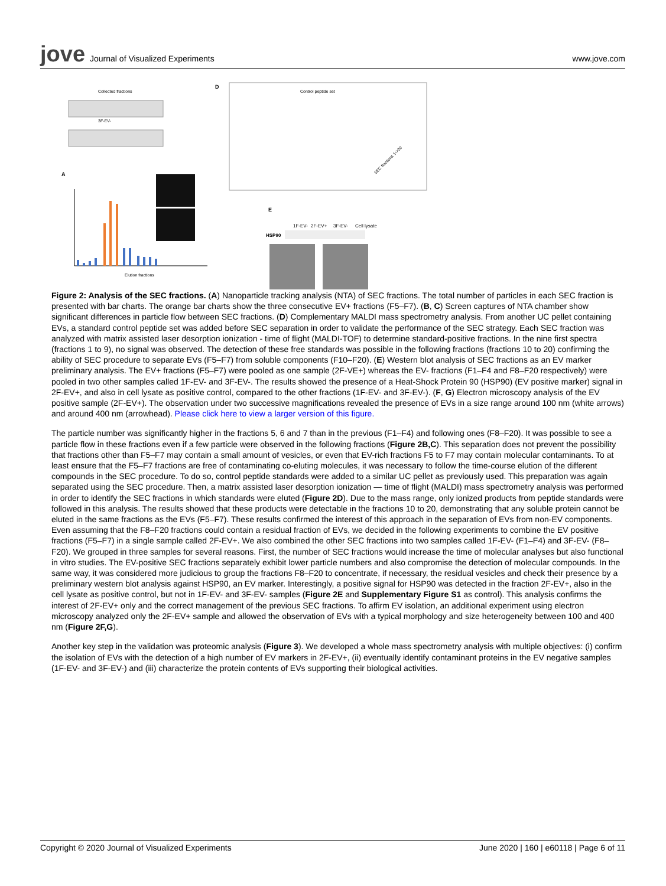jove Journal of Visualized Experiments
www.jove.com
Collected fractions
3F-EV-
A
Elution fractions
D
Control peptide set
SEC fractions 1->20
E
HSP90
1F-EV-
2F-EV+
3F-EV-
Cell lysate
Figure 2: Analysis of the SEC fractions. (A) Nanoparticle tracking analysis (NTA) of SEC fractions. The total number of particles in each SEC fraction is presented with bar charts. The orange bar charts show the three consecutive EV+ fractions (F5–F7). (B, C) Screen captures of NTA chamber show significant differences in particle flow between SEC fractions. (D) Complementary MALDI mass spectrometry analysis. From another UC pellet containing EVs, a standard control peptide set was added before SEC separation in order to validate the performance of the SEC strategy. Each SEC fraction was analyzed with matrix assisted laser desorption ionization - time of flight (MALDI-TOF) to determine standard-positive fractions. In the nine first spectra (fractions 1 to 9), no signal was observed. The detection of these free standards was possible in the following fractions (fractions 10 to 20) confirming the ability of SEC procedure to separate EVs (F5–F7) from soluble components (F10–F20). (E) Western blot analysis of SEC fractions as an EV marker preliminary analysis. The EV+ fractions (F5–F7) were pooled as one sample (2F-VE+) whereas the EV- fractions (F1–F4 and F8–F20 respectively) were pooled in two other samples called 1F-EV- and 3F-EV-. The results showed the presence of a Heat-Shock Protein 90 (HSP90) (EV positive marker) signal in 2F-EV+, and also in cell lysate as positive control, compared to the other fractions (1F-EV- and 3F-EV-). (F, G) Electron microscopy analysis of the EV positive sample (2F-EV+). The observation under two successive magnifications revealed the presence of EVs in a size range around 100 nm (white arrows) and around 400 nm (arrowhead). Please click here to view a larger version of this figure.
The particle number was significantly higher in the fractions 5, 6 and 7 than in the previous (F1–F4) and following ones (F8–F20). It was possible to see a particle flow in these fractions even if a few particle were observed in the following fractions (Figure 2B,C). This separation does not prevent the possibility that fractions other than F5–F7 may contain a small amount of vesicles, or even that EV-rich fractions F5 to F7 may contain molecular contaminants. To at least ensure that the F5–F7 fractions are free of contaminating co-eluting molecules, it was necessary to follow the time-course elution of the different compounds in the SEC procedure. To do so, control peptide standards were added to a similar UC pellet as previously used. This preparation was again separated using the SEC procedure. Then, a matrix assisted laser desorption ionization — time of flight (MALDI) mass spectrometry analysis was performed in order to identify the SEC fractions in which standards were eluted (Figure 2D). Due to the mass range, only ionized products from peptide standards were followed in this analysis. The results showed that these products were detectable in the fractions 10 to 20, demonstrating that any soluble protein cannot be eluted in the same fractions as the EVs (F5–F7). These results confirmed the interest of this approach in the separation of EVs from non-EV components. Even assuming that the F8–F20 fractions could contain a residual fraction of EVs, we decided in the following experiments to combine the EV positive fractions (F5–F7) in a single sample called 2F-EV+. We also combined the other SEC fractions into two samples called 1F-EV- (F1–F4) and 3F-EV- (F8–F20). We grouped in three samples for several reasons. First, the number of SEC fractions would increase the time of molecular analyses but also functional in vitro studies. The EV-positive SEC fractions separately exhibit lower particle numbers and also compromise the detection of molecular compounds. In the same way, it was considered more judicious to group the fractions F8–F20 to concentrate, if necessary, the residual vesicles and check their presence by a preliminary western blot analysis against HSP90, an EV marker. Interestingly, a positive signal for HSP90 was detected in the fraction 2F-EV+, also in the cell lysate as positive control, but not in 1F-EV- and 3F-EV- samples (Figure 2E and Supplementary Figure S1 as control). This analysis confirms the interest of 2F-EV+ only and the correct management of the previous SEC fractions. To affirm EV isolation, an additional experiment using electron microscopy analyzed only the 2F-EV+ sample and allowed the observation of EVs with a typical morphology and size heterogeneity between 100 and 400 nm (Figure 2F,G).
Another key step in the validation was proteomic analysis (Figure 3). We developed a whole mass spectrometry analysis with multiple objectives: (i) confirm the isolation of EVs with the detection of a high number of EV markers in 2F-EV+, (ii) eventually identify contaminant proteins in the EV negative samples (1F-EV- and 3F-EV-) and (iii) characterize the protein contents of EVs supporting their biological activities.
Copyright © 2020 Journal of Visualized Experiments June 2020 | 160 | e60118 | Page 6 of 11